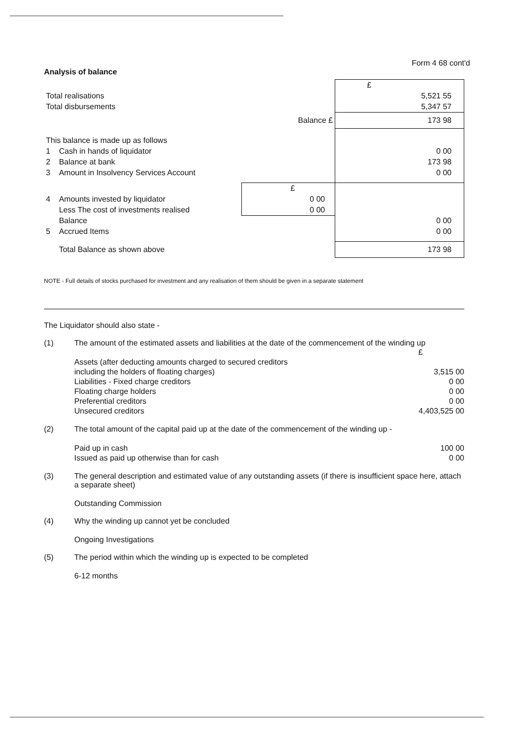Form 4 68 cont'd
Analysis of balance
| | | £ |
| Total realisations | | 5,521 55 |
| Total disbursements | | 5,347 57 |
| | Balance £ | 173 98 |
| This balance is made up as follows | | |
| 1 Cash in hands of liquidator | | 0 00 |
| 2 Balance at bank | | 173 98 |
| 3 Amount in Insolvency Services Account | | 0 00 |
| | £ | |
| 4 Amounts invested by liquidator | 0 00 | |
| Less The cost of investments realised | 0 00 | |
| Balance | | 0 00 |
| 5 Accrued Items | | 0 00 |
| Total Balance as shown above | | 173 98 |
NOTE - Full details of stocks purchased for investment and any realisation of them should be given in a separate statement
The Liquidator should also state -
(1) The amount of the estimated assets and liabilities at the date of the commencement of the winding up
£
Assets (after deducting amounts charged to secured creditors
including the holders of floating charges) 3,515 00
Liabilities - Fixed charge creditors 0 00
Floating charge holders 0 00
Preferential creditors 0 00
Unsecured creditors 4,403,525 00
(2) The total amount of the capital paid up at the date of the commencement of the winding up -
Paid up in cash 100 00
Issued as paid up otherwise than for cash 0 00
(3) The general description and estimated value of any outstanding assets (if there is insufficient space here, attach a separate sheet)
Outstanding Commission
(4) Why the winding up cannot yet be concluded
Ongoing Investigations
(5) The period within which the winding up is expected to be completed
6-12 months